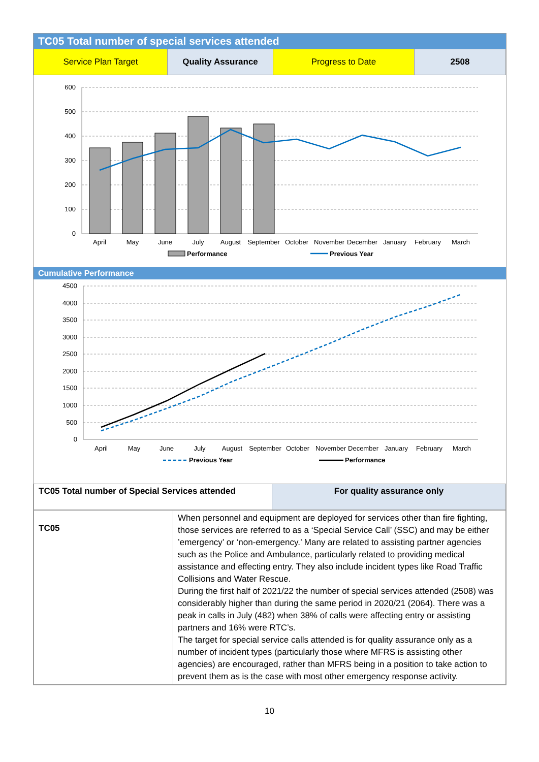TC05 Total number of special services attended
| Service Plan Target | Quality Assurance | Progress to Date | 2508 |
600
500
400
300
200
100
0
April
May
June
July
August
September
October
November
December
January
February
March
Performance
Previous Year
Cumulative Performance
4500
4000
3500
3000
2500
2000
1500
1000
500
0
April
May
June
July
August
September
October
November
December
January
February
March
Previous Year
Performance
| TC05 Total number of Special Services attended | For quality assurance only |
| TC05 | When personnel and equipment are deployed for services other than fire fighting, those services are referred to as a ‘Special Service Call’ (SSC) and may be either ’emergency’ or ‘non-emergency.’ Many are related to assisting partner agencies such as the Police and Ambulance, particularly related to providing medical assistance and effecting entry. They also include incident types like Road Traffic Collisions and Water Rescue. During the first half of 2021/22 the number of special services attended (2508) was considerably higher than during the same period in 2020/21 (2064). There was a peak in calls in July (482) when 38% of calls were affecting entry or assisting partners and 16% were RTC’s. The target for special service calls attended is for quality assurance only as a number of incident types (particularly those where MFRS is assisting other agencies) are encouraged, rather than MFRS being in a position to take action to prevent them as is the case with most other emergency response activity. |
10